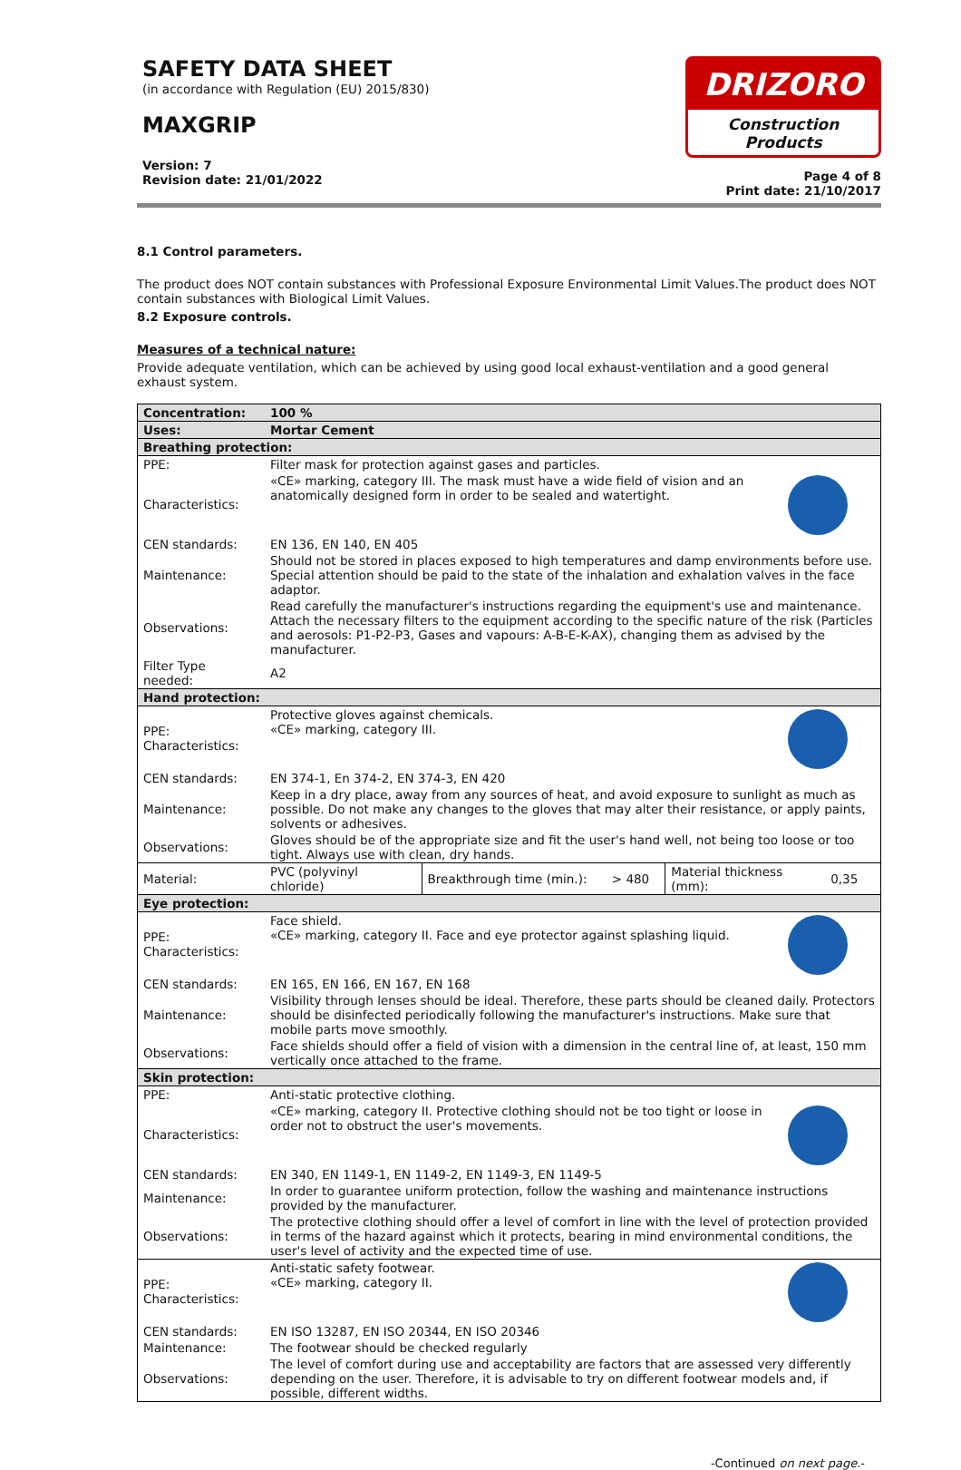SAFETY DATA SHEET
(in accordance with Regulation (EU) 2015/830)
MAXGRIP
Version: 7
Revision date: 21/01/2022
DRIZORO
Construction Products
Page 4 of 8
Print date: 21/10/2017
8.1 Control parameters.
The product does NOT contain substances with Professional Exposure Environmental Limit Values.The product does NOT contain substances with Biological Limit Values.
8.2 Exposure controls.
Measures of a technical nature:
Provide adequate ventilation, which can be achieved by using good local exhaust-ventilation and a good general exhaust system.
| Concentration: | 100 % | | | | |
| Uses: | Mortar Cement | | | | |
| Breathing protection: | | | | | |
| PPE: | Filter mask for protection against gases and particles. | | | | |
| Characteristics: | «CE» marking, category III. The mask must have a wide field of vision and an anatomically designed form in order to be sealed and watertight. | | | | |
| CEN standards: | EN 136, EN 140, EN 405 | | | | |
| Maintenance: | Should not be stored in places exposed to high temperatures and damp environments before use. Special attention should be paid to the state of the inhalation and exhalation valves in the face adaptor. | | | | |
| Observations: | Read carefully the manufacturer's instructions regarding the equipment's use and maintenance. Attach the necessary filters to the equipment according to the specific nature of the risk (Particles and aerosols: P1-P2-P3, Gases and vapours: A-B-E-K-AX), changing them as advised by the manufacturer. | | | | |
| Filter Type needed: | A2 | | | | |
| Hand protection: | | | | | |
| PPE: Characteristics: | Protective gloves against chemicals. «CE» marking, category III. | | | | |
| CEN standards: | EN 374-1, En 374-2, EN 374-3, EN 420 | | | | |
| Maintenance: | Keep in a dry place, away from any sources of heat, and avoid exposure to sunlight as much as possible. Do not make any changes to the gloves that may alter their resistance, or apply paints, solvents or adhesives. | | | | |
| Observations: | Gloves should be of the appropriate size and fit the user's hand well, not being too loose or too tight. Always use with clean, dry hands. | | | | |
| Material: | PVC (polyvinyl chloride) | Breakthrough time (min.): | > 480 | Material thickness (mm): | 0,35 |
| Eye protection: | | | | | |
| PPE: Characteristics: | Face shield. «CE» marking, category II. Face and eye protector against splashing liquid. | | | | |
| CEN standards: | EN 165, EN 166, EN 167, EN 168 | | | | |
| Maintenance: | Visibility through lenses should be ideal. Therefore, these parts should be cleaned daily. Protectors should be disinfected periodically following the manufacturer's instructions. Make sure that mobile parts move smoothly. | | | | |
| Observations: | Face shields should offer a field of vision with a dimension in the central line of, at least, 150 mm vertically once attached to the frame. | | | | |
| Skin protection: | | | | | |
| PPE: | Anti-static protective clothing. | | | | |
| Characteristics: | «CE» marking, category II. Protective clothing should not be too tight or loose in order not to obstruct the user's movements. | | | | |
| CEN standards: | EN 340, EN 1149-1, EN 1149-2, EN 1149-3, EN 1149-5 | | | | |
| Maintenance: | In order to guarantee uniform protection, follow the washing and maintenance instructions provided by the manufacturer. | | | | |
| Observations: | The protective clothing should offer a level of comfort in line with the level of protection provided in terms of the hazard against which it protects, bearing in mind environmental conditions, the user's level of activity and the expected time of use. | | | | |
| PPE: Characteristics: | Anti-static safety footwear. «CE» marking, category II. | | | | |
| CEN standards: | EN ISO 13287, EN ISO 20344, EN ISO 20346 | | | | |
| Maintenance: | The footwear should be checked regularly | | | | |
| Observations: | The level of comfort during use and acceptability are factors that are assessed very differently depending on the user. Therefore, it is advisable to try on different footwear models and, if possible, different widths. | | | | |
-Continued on next page.-